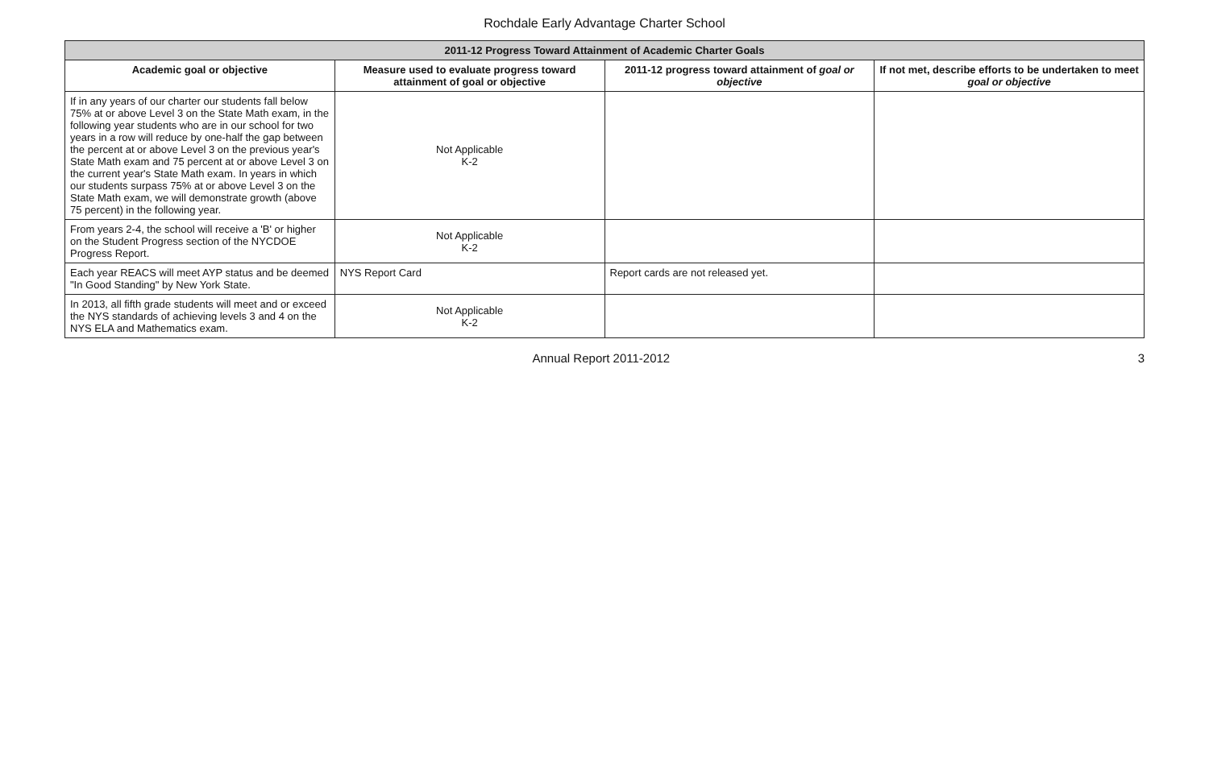Rochdale Early Advantage Charter School
| 2011-12 Progress Toward Attainment of Academic Charter Goals | | | |
| --- | --- | --- | --- |
| Academic goal or objective | Measure used to evaluate progress toward attainment of goal or objective | 2011-12 progress toward attainment of goal or objective | If not met, describe efforts to be undertaken to meet goal or objective |
| If in any years of our charter our students fall below 75% at or above Level 3 on the State Math exam, in the following year students who are in our school for two years in a row will reduce by one-half the gap between the percent at or above Level 3 on the previous year's State Math exam and 75 percent at or above Level 3 on the current year's State Math exam. In years in which our students surpass 75% at or above Level 3 on the State Math exam, we will demonstrate growth (above 75 percent) in the following year. | Not Applicable K-2 | | |
| From years 2-4, the school will receive a 'B' or higher on the Student Progress section of the NYCDOE Progress Report. | Not Applicable K-2 | | |
| Each year REACS will meet AYP status and be deemed "In Good Standing" by New York State. | NYS Report Card | Report cards are not released yet. | |
| In 2013, all fifth grade students will meet and or exceed the NYS standards of achieving levels 3 and 4 on the NYS ELA and Mathematics exam. | Not Applicable K-2 | | |
Annual Report 2011-2012 3